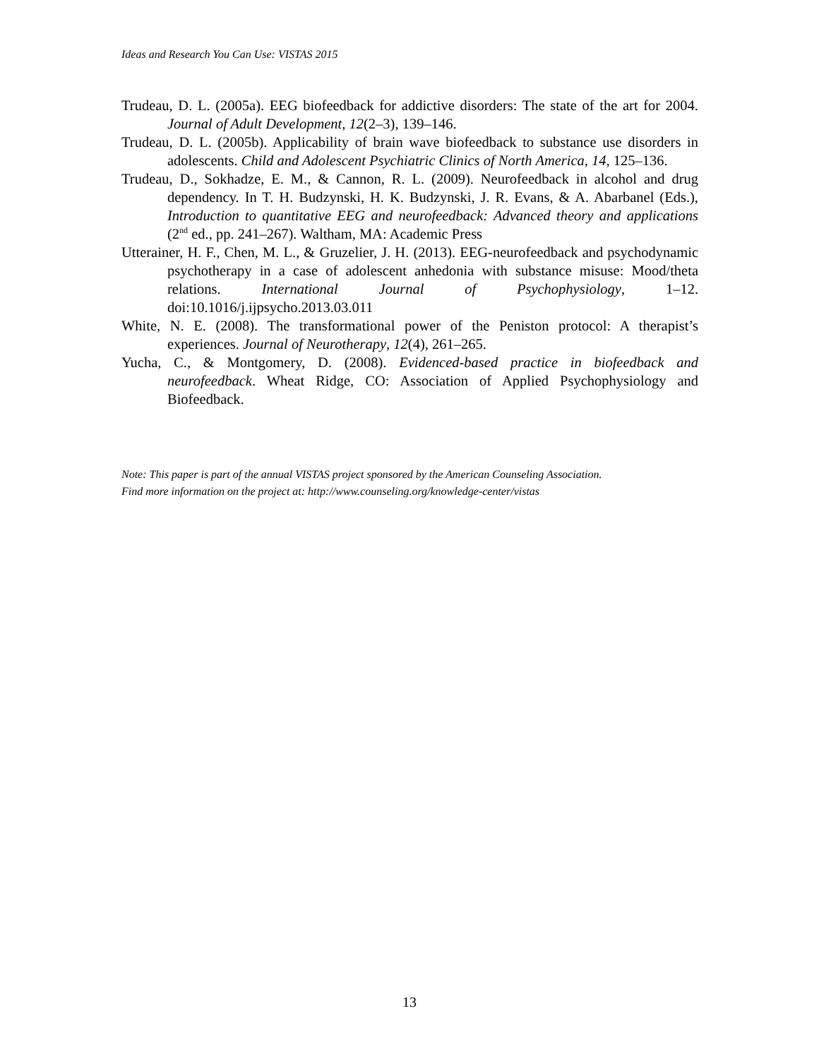Ideas and Research You Can Use: VISTAS 2015
Trudeau, D. L. (2005a). EEG biofeedback for addictive disorders: The state of the art for 2004. Journal of Adult Development, 12(2–3), 139–146.
Trudeau, D. L. (2005b). Applicability of brain wave biofeedback to substance use disorders in adolescents. Child and Adolescent Psychiatric Clinics of North America, 14, 125–136.
Trudeau, D., Sokhadze, E. M., & Cannon, R. L. (2009). Neurofeedback in alcohol and drug dependency. In T. H. Budzynski, H. K. Budzynski, J. R. Evans, & A. Abarbanel (Eds.), Introduction to quantitative EEG and neurofeedback: Advanced theory and applications (2<sup>nd</sup> ed., pp. 241–267). Waltham, MA: Academic Press
Utterainer, H. F., Chen, M. L., & Gruzelier, J. H. (2013). EEG-neurofeedback and psychodynamic psychotherapy in a case of adolescent anhedonia with substance misuse: Mood/theta relations. International Journal of Psychophysiology, 1–12. doi:10.1016/j.ijpsycho.2013.03.011
White, N. E. (2008). The transformational power of the Peniston protocol: A therapist’s experiences. Journal of Neurotherapy, 12(4), 261–265.
Yucha, C., & Montgomery, D. (2008). Evidenced-based practice in biofeedback and neurofeedback. Wheat Ridge, CO: Association of Applied Psychophysiology and Biofeedback.
Note: This paper is part of the annual VISTAS project sponsored by the American Counseling Association.
Find more information on the project at: http://www.counseling.org/knowledge-center/vistas
13